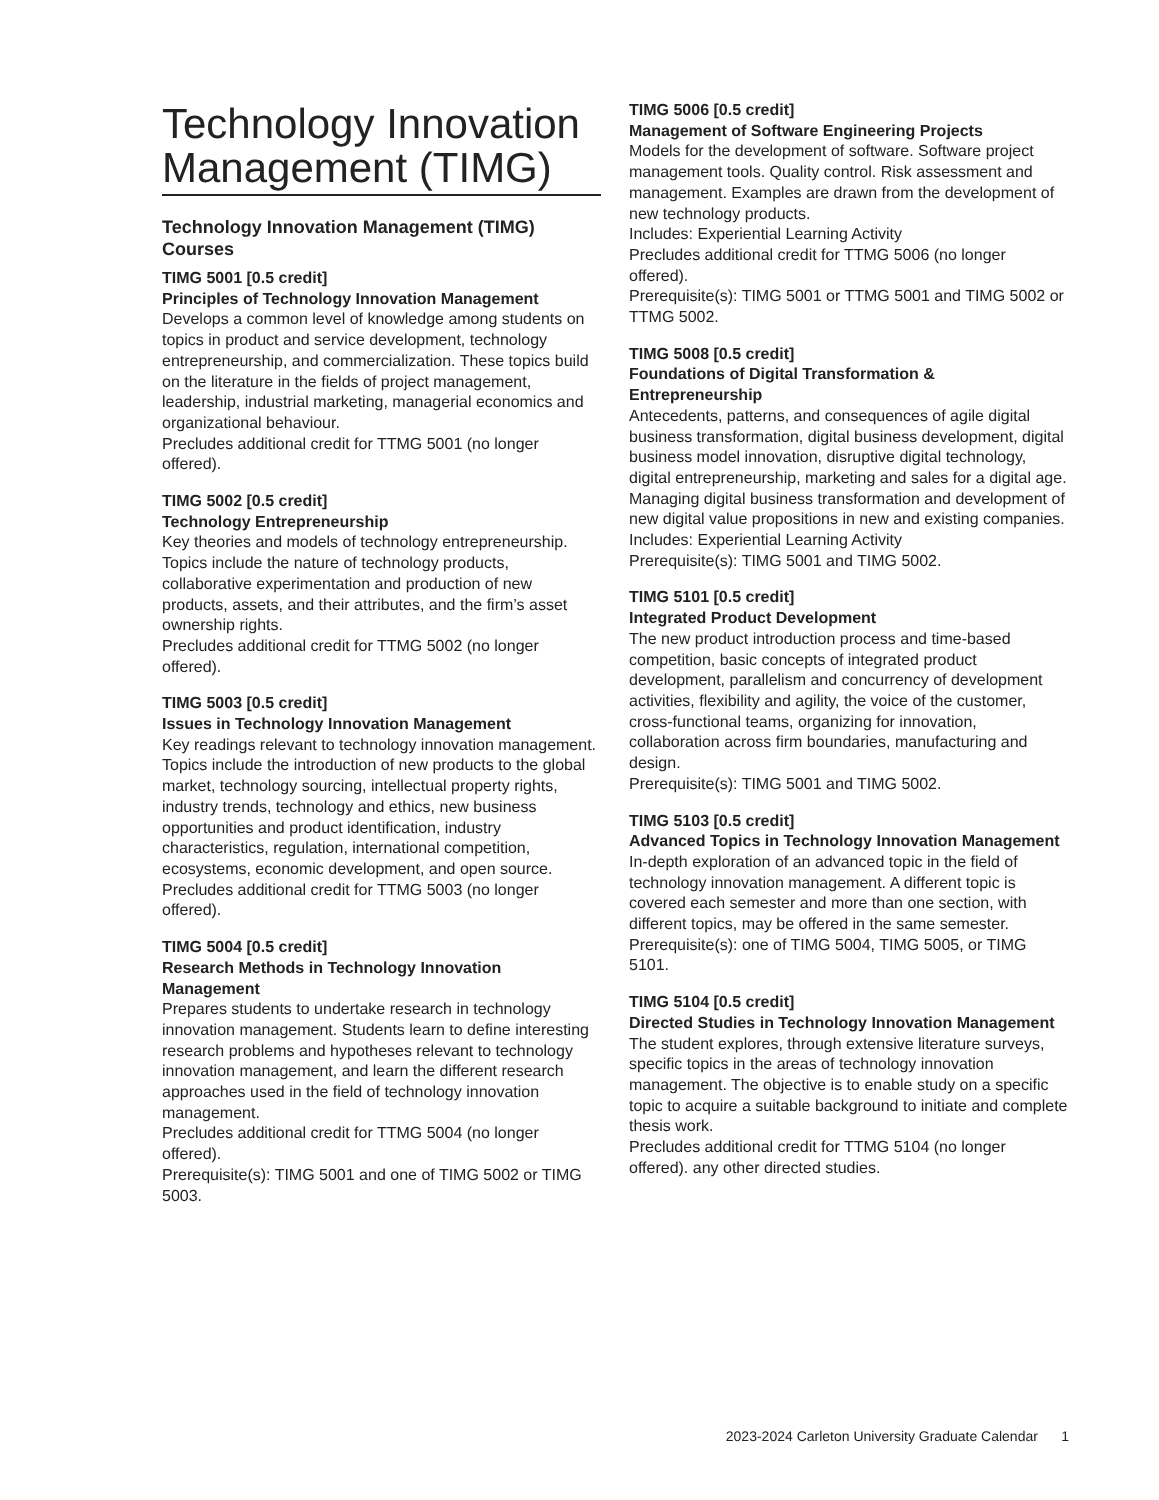Technology Innovation Management (TIMG)
Technology Innovation Management (TIMG) Courses
TIMG 5001 [0.5 credit]
Principles of Technology Innovation Management
Develops a common level of knowledge among students on topics in product and service development, technology entrepreneurship, and commercialization. These topics build on the literature in the fields of project management, leadership, industrial marketing, managerial economics and organizational behaviour.
Precludes additional credit for TTMG 5001 (no longer offered).
TIMG 5002 [0.5 credit]
Technology Entrepreneurship
Key theories and models of technology entrepreneurship. Topics include the nature of technology products, collaborative experimentation and production of new products, assets, and their attributes, and the firm’s asset ownership rights.
Precludes additional credit for TTMG 5002 (no longer offered).
TIMG 5003 [0.5 credit]
Issues in Technology Innovation Management
Key readings relevant to technology innovation management. Topics include the introduction of new products to the global market, technology sourcing, intellectual property rights, industry trends, technology and ethics, new business opportunities and product identification, industry characteristics, regulation, international competition, ecosystems, economic development, and open source.
Precludes additional credit for TTMG 5003 (no longer offered).
TIMG 5004 [0.5 credit]
Research Methods in Technology Innovation Management
Prepares students to undertake research in technology innovation management. Students learn to define interesting research problems and hypotheses relevant to technology innovation management, and learn the different research approaches used in the field of technology innovation management.
Precludes additional credit for TTMG 5004 (no longer offered).
Prerequisite(s): TIMG 5001 and one of TIMG 5002 or TIMG 5003.
TIMG 5006 [0.5 credit]
Management of Software Engineering Projects
Models for the development of software. Software project management tools. Quality control. Risk assessment and management. Examples are drawn from the development of new technology products.
Includes: Experiential Learning Activity
Precludes additional credit for TTMG 5006 (no longer offered).
Prerequisite(s): TIMG 5001 or TTMG 5001 and TIMG 5002 or TTMG 5002.
TIMG 5008 [0.5 credit]
Foundations of Digital Transformation & Entrepreneurship
Antecedents, patterns, and consequences of agile digital business transformation, digital business development, digital business model innovation, disruptive digital technology, digital entrepreneurship, marketing and sales for a digital age. Managing digital business transformation and development of new digital value propositions in new and existing companies.
Includes: Experiential Learning Activity
Prerequisite(s): TIMG 5001 and TIMG 5002.
TIMG 5101 [0.5 credit]
Integrated Product Development
The new product introduction process and time-based competition, basic concepts of integrated product development, parallelism and concurrency of development activities, flexibility and agility, the voice of the customer, cross-functional teams, organizing for innovation, collaboration across firm boundaries, manufacturing and design.
Prerequisite(s): TIMG 5001 and TIMG 5002.
TIMG 5103 [0.5 credit]
Advanced Topics in Technology Innovation Management
In-depth exploration of an advanced topic in the field of technology innovation management. A different topic is covered each semester and more than one section, with different topics, may be offered in the same semester.
Prerequisite(s): one of TIMG 5004, TIMG 5005, or TIMG 5101.
TIMG 5104 [0.5 credit]
Directed Studies in Technology Innovation Management
The student explores, through extensive literature surveys, specific topics in the areas of technology innovation management. The objective is to enable study on a specific topic to acquire a suitable background to initiate and complete thesis work.
Precludes additional credit for TTMG 5104 (no longer offered). any other directed studies.
2023-2024 Carleton University Graduate Calendar 1